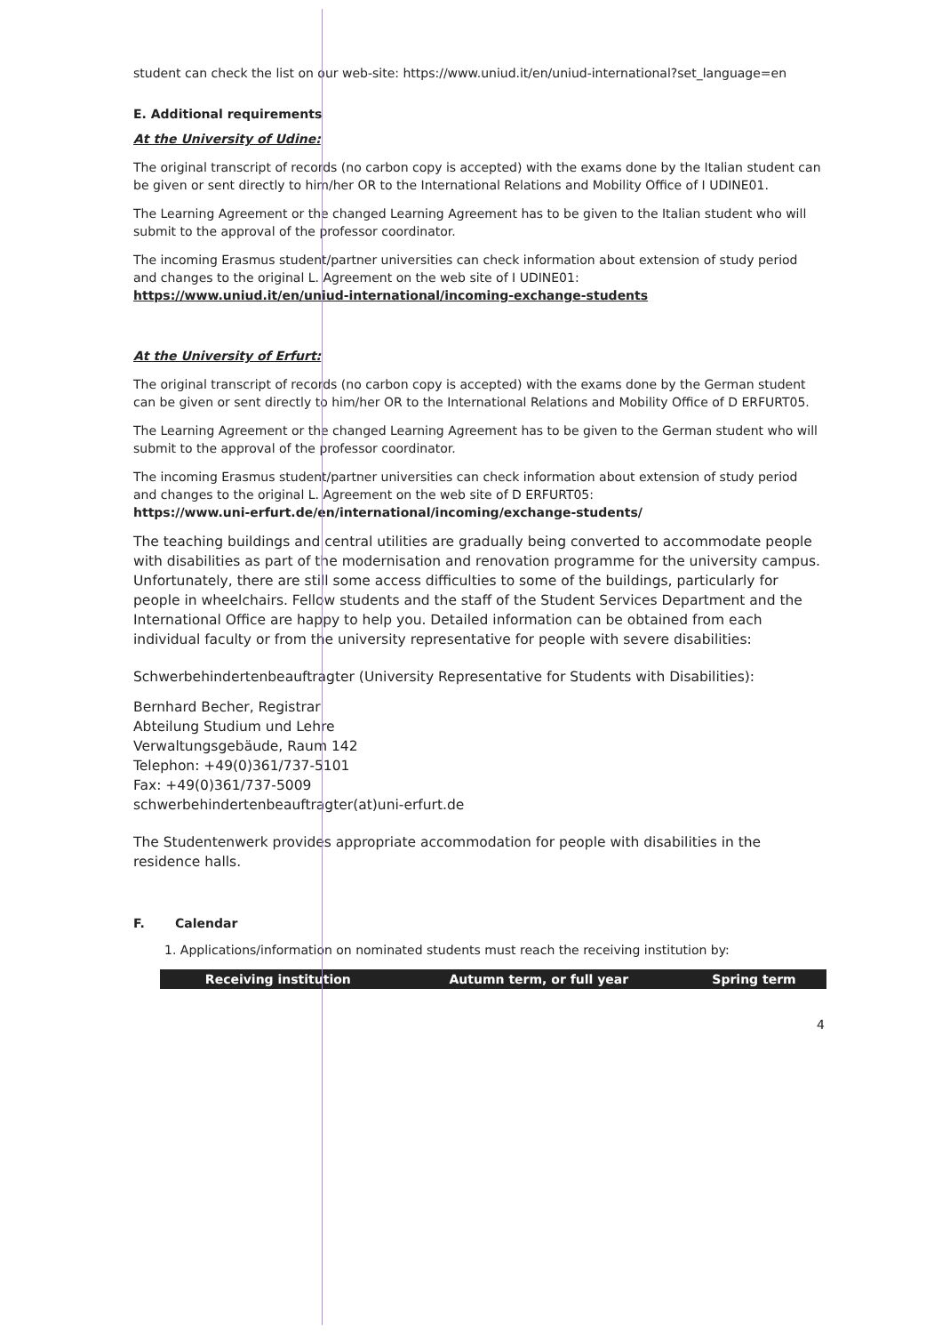student can check the list on our web-site: https://www.uniud.it/en/uniud-international?set_language=en
E. Additional requirements
At the University of Udine:
The original transcript of records (no carbon copy is accepted) with the exams done by the Italian student can be given or sent directly to him/her OR to the International Relations and Mobility Office of I UDINE01.
The Learning Agreement or the changed Learning Agreement has to be given to the Italian student who will submit to the approval of the professor coordinator.
The incoming Erasmus student/partner universities can check information about extension of study period and changes to the original L. Agreement on the web site of I UDINE01:
https://www.uniud.it/en/uniud-international/incoming-exchange-students
At the University of Erfurt:
The original transcript of records (no carbon copy is accepted) with the exams done by the German student can be given or sent directly to him/her OR to the International Relations and Mobility Office of D ERFURT05.
The Learning Agreement or the changed Learning Agreement has to be given to the German student who will submit to the approval of the professor coordinator.
The incoming Erasmus student/partner universities can check information about extension of study period and changes to the original L. Agreement on the web site of D ERFURT05:
https://www.uni-erfurt.de/en/international/incoming/exchange-students/
The teaching buildings and central utilities are gradually being converted to accommodate people with disabilities as part of the modernisation and renovation programme for the university campus. Unfortunately, there are still some access difficulties to some of the buildings, particularly for people in wheelchairs. Fellow students and the staff of the Student Services Department and the International Office are happy to help you. Detailed information can be obtained from each individual faculty or from the university representative for people with severe disabilities:
Schwerbehindertenbeauftragter (University Representative for Students with Disabilities):
Bernhard Becher, Registrar
Abteilung Studium und Lehre
Verwaltungsgebäude, Raum 142
Telephon: +49(0)361/737-5101
Fax: +49(0)361/737-5009
schwerbehindertenbeauftragter(at)uni-erfurt.de
The Studentenwerk provides appropriate accommodation for people with disabilities in the residence halls.
F. Calendar
1. Applications/information on nominated students must reach the receiving institution by:
| Receiving institution | Autumn term, or full year | Spring term |
| --- | --- | --- |
4